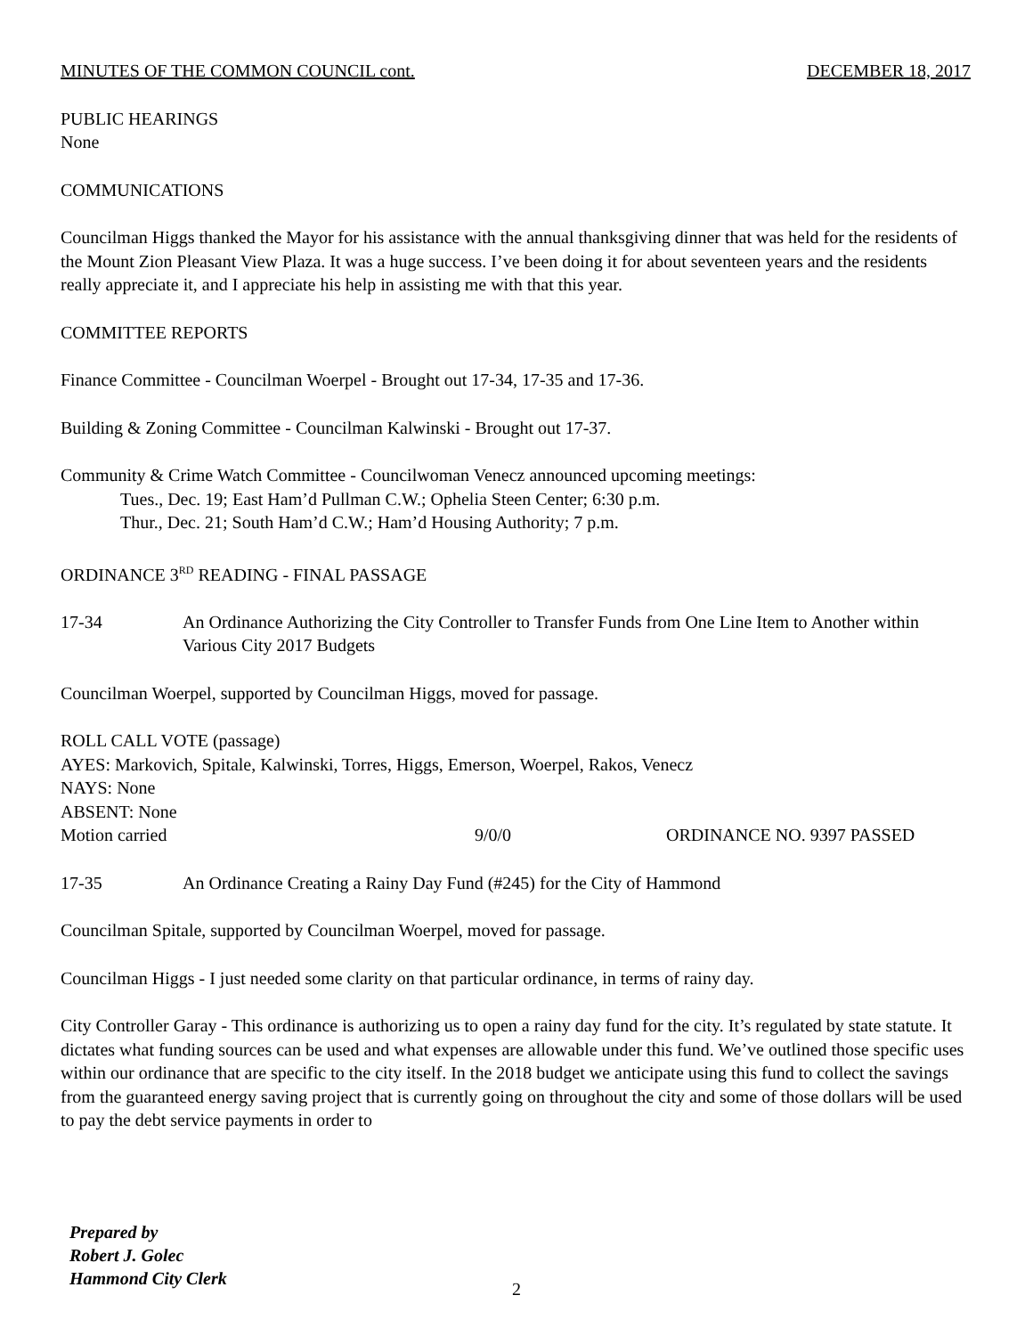MINUTES OF THE COMMON COUNCIL cont. DECEMBER 18, 2017
PUBLIC HEARINGS
None
COMMUNICATIONS
Councilman Higgs thanked the Mayor for his assistance with the annual thanksgiving dinner that was held for the residents of the Mount Zion Pleasant View Plaza. It was a huge success. I’ve been doing it for about seventeen years and the residents really appreciate it, and I appreciate his help in assisting me with that this year.
COMMITTEE REPORTS
Finance Committee - Councilman Woerpel - Brought out 17-34, 17-35 and 17-36.
Building & Zoning Committee - Councilman Kalwinski - Brought out 17-37.
Community & Crime Watch Committee - Councilwoman Venecz announced upcoming meetings:
Tues., Dec. 19; East Ham’d Pullman C.W.; Ophelia Steen Center; 6:30 p.m.
Thur., Dec. 21; South Ham’d C.W.; Ham’d Housing Authority; 7 p.m.
ORDINANCE 3<sup>RD</sup> READING - FINAL PASSAGE
17-34 An Ordinance Authorizing the City Controller to Transfer Funds from One Line Item to Another within Various City 2017 Budgets
Councilman Woerpel, supported by Councilman Higgs, moved for passage.
ROLL CALL VOTE (passage)
AYES: Markovich, Spitale, Kalwinski, Torres, Higgs, Emerson, Woerpel, Rakos, Venecz
NAYS: None
ABSENT: None
Motion carried 9/0/0 ORDINANCE NO. 9397 PASSED
17-35 An Ordinance Creating a Rainy Day Fund (#245) for the City of Hammond
Councilman Spitale, supported by Councilman Woerpel, moved for passage.
Councilman Higgs - I just needed some clarity on that particular ordinance, in terms of rainy day.
City Controller Garay - This ordinance is authorizing us to open a rainy day fund for the city. It’s regulated by state statute. It dictates what funding sources can be used and what expenses are allowable under this fund. We’ve outlined those specific uses within our ordinance that are specific to the city itself. In the 2018 budget we anticipate using this fund to collect the savings from the guaranteed energy saving project that is currently going on throughout the city and some of those dollars will be used to pay the debt service payments in order to
Prepared by
Robert J. Golec
Hammond City Clerk
2